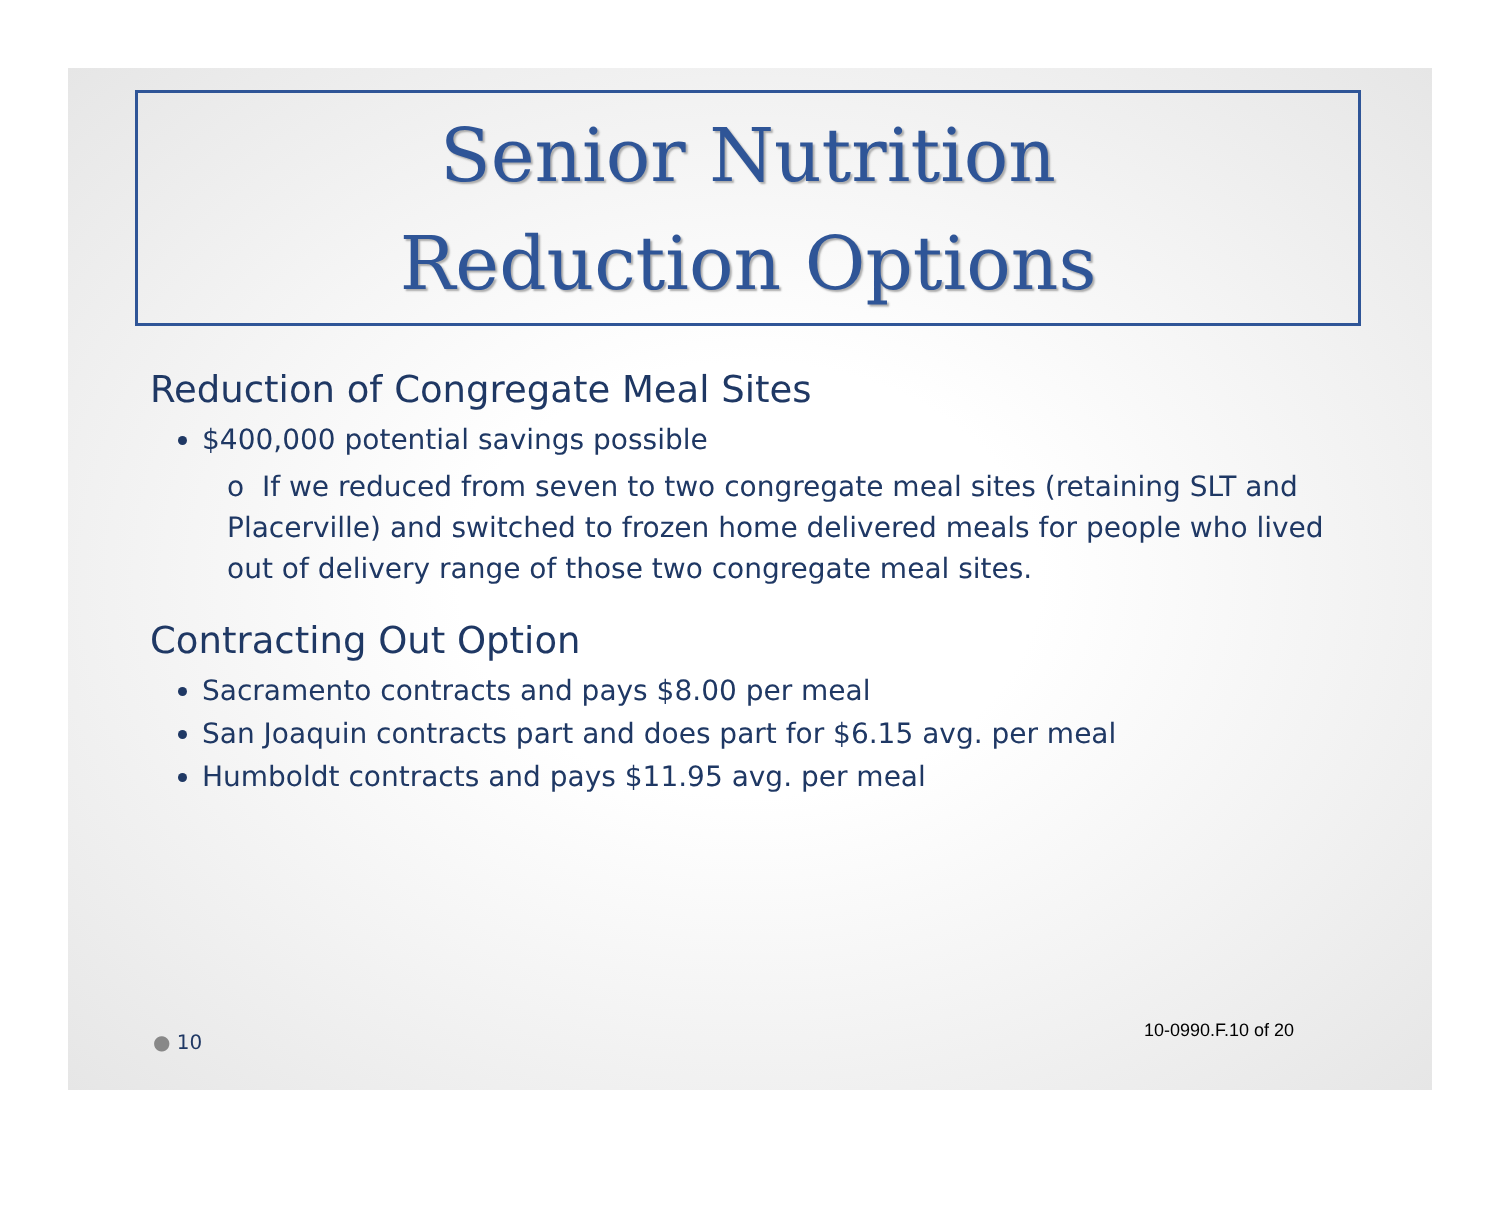Senior Nutrition
Reduction Options
Reduction of Congregate Meal Sites
$400,000 potential savings possible
o If we reduced from seven to two congregate meal sites (retaining SLT and Placerville) and switched to frozen home delivered meals for people who lived out of delivery range of those two congregate meal sites.
Contracting Out Option
Sacramento contracts and pays $8.00 per meal
San Joaquin contracts part and does part for $6.15 avg. per meal
Humboldt contracts and pays $11.95 avg. per meal
● 10 10-0990.F.10 of 20